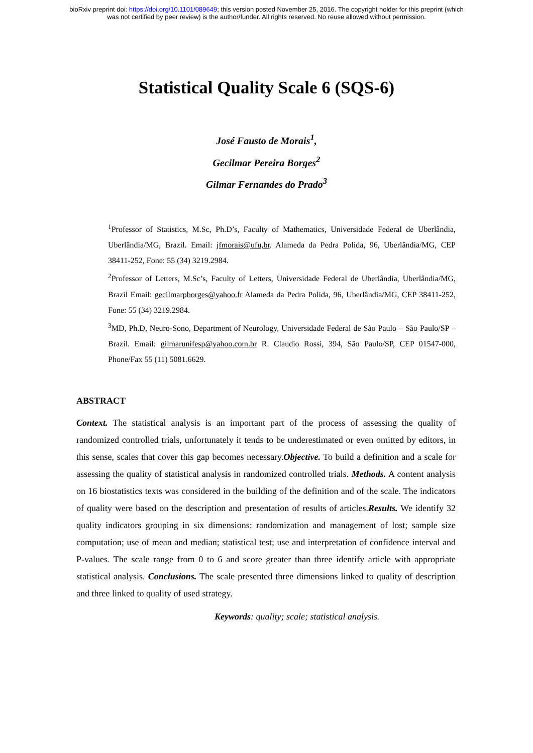bioRxiv preprint doi: https://doi.org/10.1101/089649; this version posted November 25, 2016. The copyright holder for this preprint (which
was not certified by peer review) is the author/funder. All rights reserved. No reuse allowed without permission.
Statistical Quality Scale 6 (SQS-6)
José Fausto de Morais<sup>1</sup>,
Gecilmar Pereira Borges<sup>2</sup>
Gilmar Fernandes do Prado<sup>3</sup>
<sup>1</sup> Professor of Statistics, M.Sc, Ph.D’s, Faculty of Mathematics, Universidade Federal de Uberlândia, Uberlândia/MG, Brazil. Email: jfmorais@ufu,br. Alameda da Pedra Polida, 96, Uberlândia/MG, CEP 38411-252, Fone: 55 (34) 3219.2984.
<sup>2</sup> Professor of Letters, M.Sc’s, Faculty of Letters, Universidade Federal de Uberlândia, Uberlândia/MG, Brazil Email: gecilmarpborges@yahoo.fr Alameda da Pedra Polida, 96, Uberlândia/MG, CEP 38411-252, Fone: 55 (34) 3219.2984.
<sup>3</sup> MD, Ph.D, Neuro-Sono, Department of Neurology, Universidade Federal de São Paulo – São Paulo/SP – Brazil. Email: gilmarunifesp@yahoo.com.br R. Claudio Rossi, 394, São Paulo/SP, CEP 01547-000, Phone/Fax 55 (11) 5081.6629.
ABSTRACT
Context. The statistical analysis is an important part of the process of assessing the quality of randomized controlled trials, unfortunately it tends to be underestimated or even omitted by editors, in this sense, scales that cover this gap becomes necessary.Objective. To build a definition and a scale for assessing the quality of statistical analysis in randomized controlled trials. Methods. A content analysis on 16 biostatistics texts was considered in the building of the definition and of the scale. The indicators of quality were based on the description and presentation of results of articles.Results. We identify 32 quality indicators grouping in six dimensions: randomization and management of lost; sample size computation; use of mean and median; statistical test; use and interpretation of confidence interval and P-values. The scale range from 0 to 6 and score greater than three identify article with appropriate statistical analysis. Conclusions. The scale presented three dimensions linked to quality of description and three linked to quality of used strategy.
Keywords: quality; scale; statistical analysis.